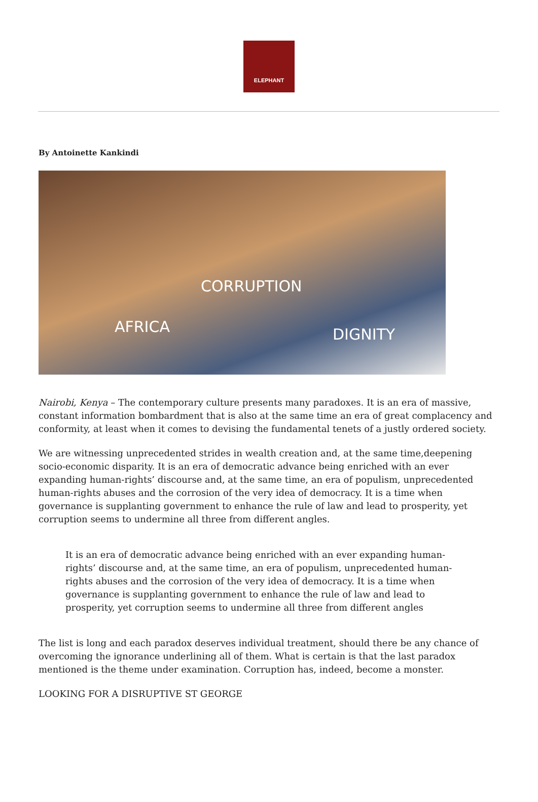ELEPHANT
By Antoinette Kankindi
CORRUPTION
AFRICA DIGNITY
Nairobi, Kenya – The contemporary culture presents many paradoxes. It is an era of massive, constant information bombardment that is also at the same time an era of great complacency and conformity, at least when it comes to devising the fundamental tenets of a justly ordered society.
We are witnessing unprecedented strides in wealth creation and, at the same time,deepening socio-economic disparity. It is an era of democratic advance being enriched with an ever expanding human-rights’ discourse and, at the same time, an era of populism, unprecedented human-rights abuses and the corrosion of the very idea of democracy. It is a time when governance is supplanting government to enhance the rule of law and lead to prosperity, yet corruption seems to undermine all three from different angles.
It is an era of democratic advance being enriched with an ever expanding human-rights’ discourse and, at the same time, an era of populism, unprecedented human-rights abuses and the corrosion of the very idea of democracy. It is a time when governance is supplanting government to enhance the rule of law and lead to prosperity, yet corruption seems to undermine all three from different angles
The list is long and each paradox deserves individual treatment, should there be any chance of overcoming the ignorance underlining all of them. What is certain is that the last paradox mentioned is the theme under examination. Corruption has, indeed, become a monster.
LOOKING FOR A DISRUPTIVE ST GEORGE